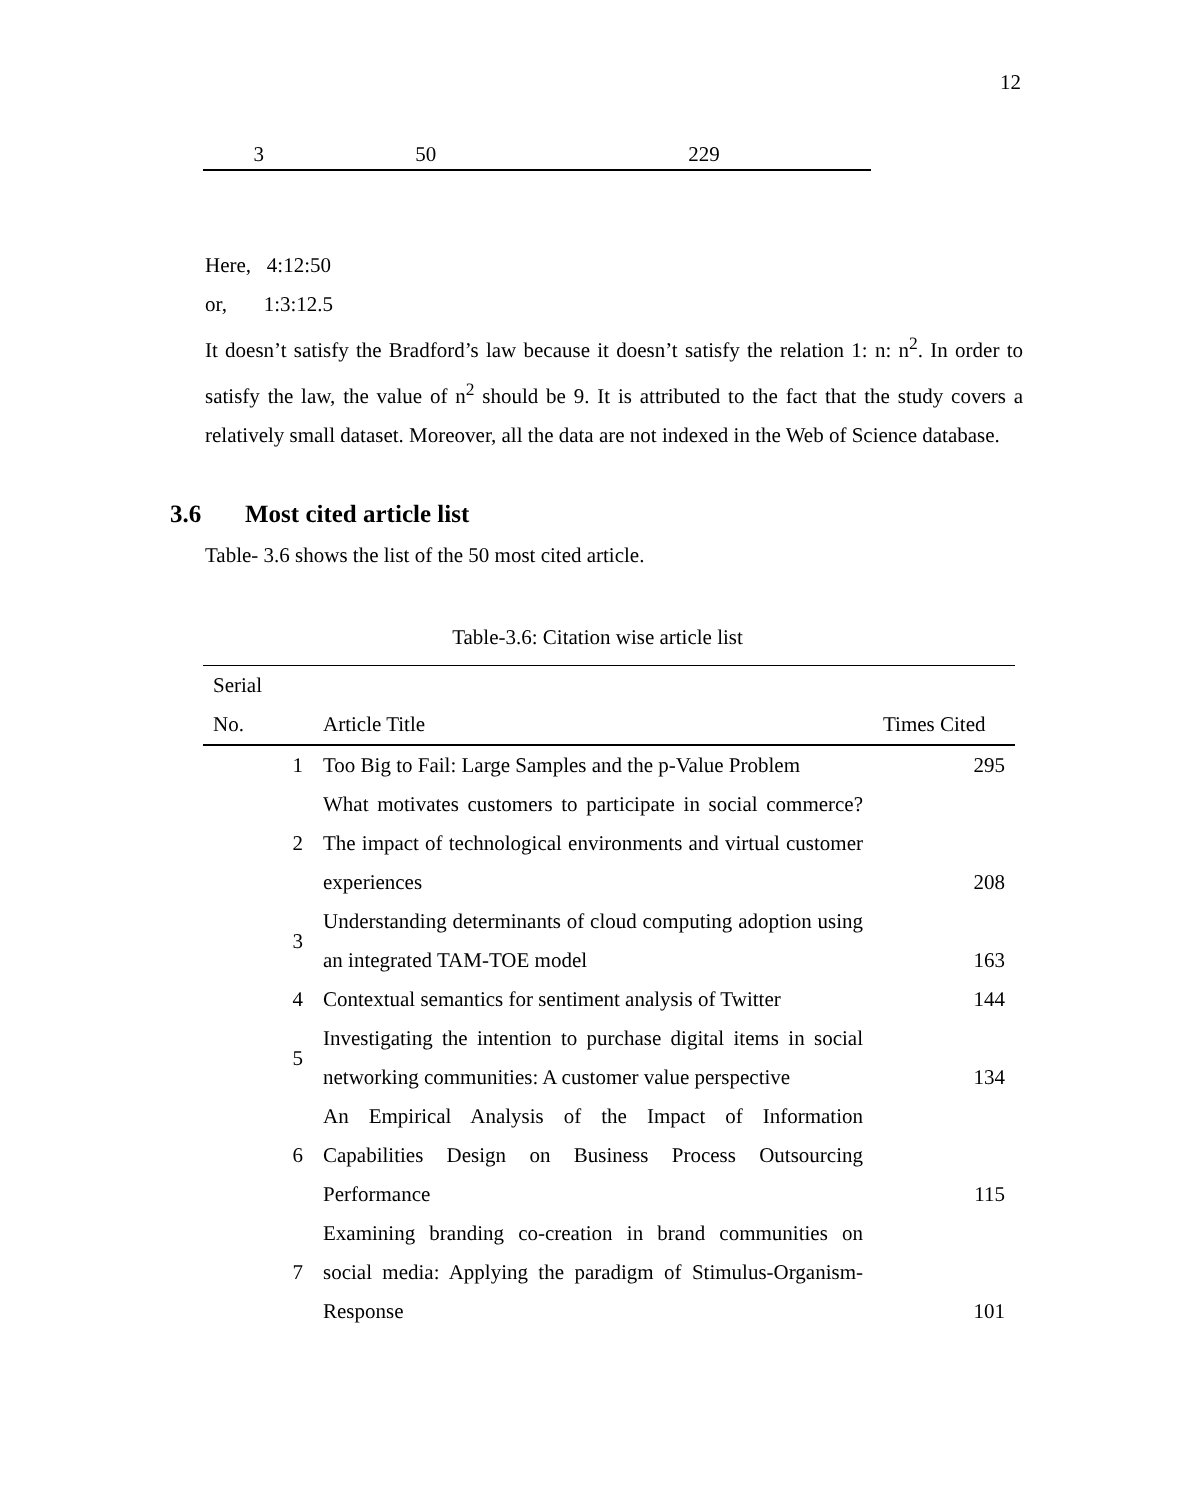12
| 3 | 50 | 229 |
Here, 4:12:50
or, 1:3:12.5
It doesn’t satisfy the Bradford’s law because it doesn’t satisfy the relation 1: n: n<sup>2</sup>. In order to satisfy the law, the value of n<sup>2</sup> should be 9. It is attributed to the fact that the study covers a relatively small dataset. Moreover, all the data are not indexed in the Web of Science database.
3.6 Most cited article list
Table- 3.6 shows the list of the 50 most cited article.
Table-3.6: Citation wise article list
| Serial No. | Article Title | Times Cited |
| --- | --- | --- |
| 1 | Too Big to Fail: Large Samples and the p-Value Problem | 295 |
| 2 | What motivates customers to participate in social commerce? The impact of technological environments and virtual customer experiences | 208 |
| 3 | Understanding determinants of cloud computing adoption using an integrated TAM-TOE model | 163 |
| 4 | Contextual semantics for sentiment analysis of Twitter | 144 |
| 5 | Investigating the intention to purchase digital items in social networking communities: A customer value perspective | 134 |
| 6 | An Empirical Analysis of the Impact of Information Capabilities Design on Business Process Outsourcing Performance | 115 |
| 7 | Examining branding co-creation in brand communities on social media: Applying the paradigm of Stimulus-Organism-Response | 101 |